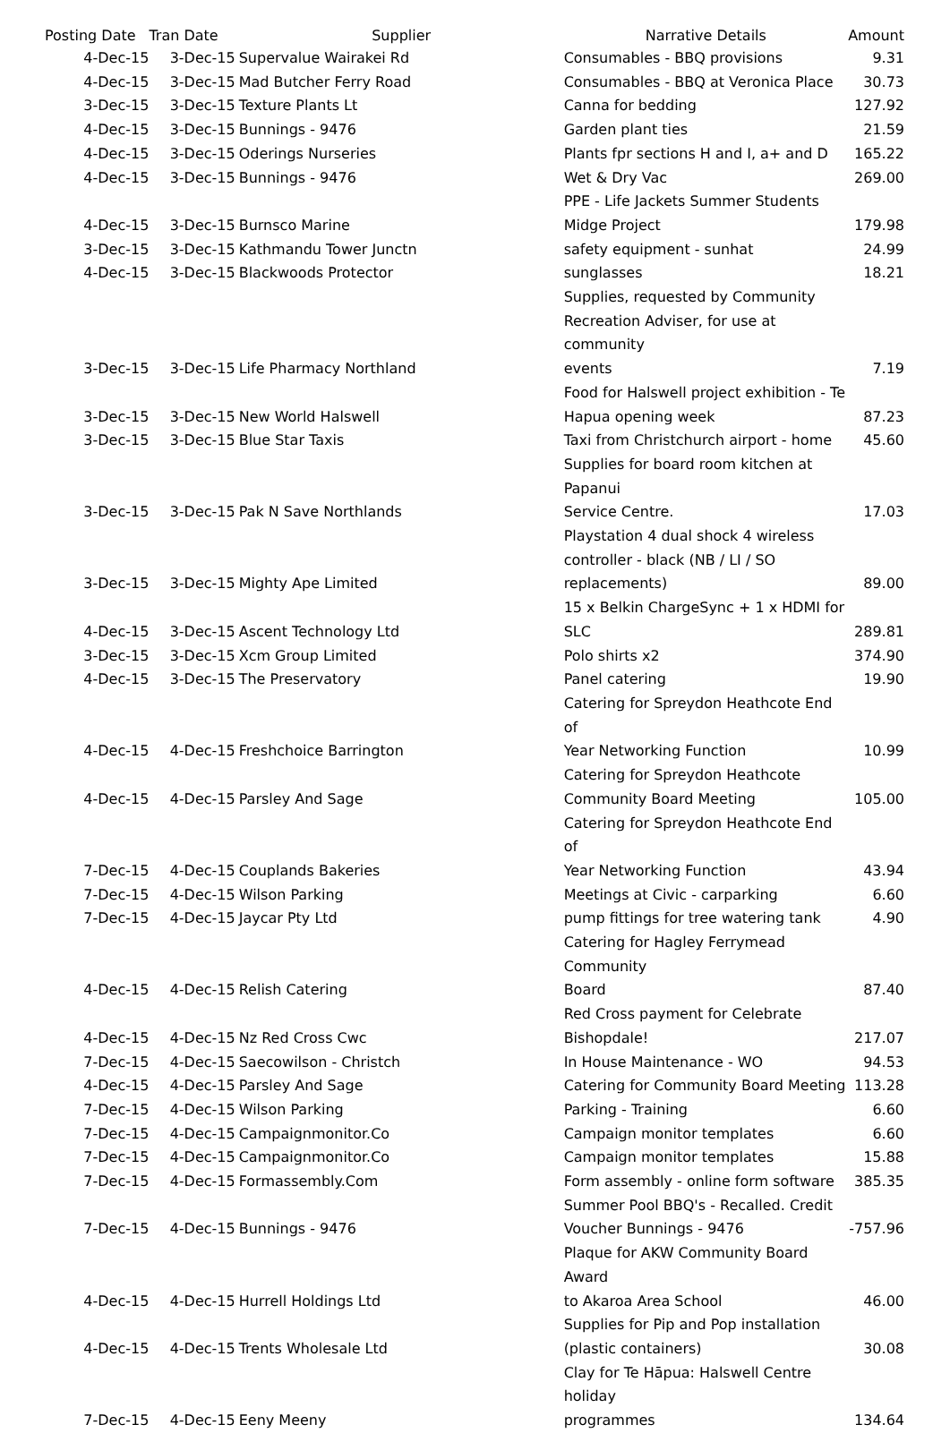| Posting Date | Tran Date | Supplier | Narrative Details | Amount |
| --- | --- | --- | --- | --- |
| 4-Dec-15 | 3-Dec-15 | Supervalue Wairakei Rd | Consumables - BBQ provisions | 9.31 |
| 4-Dec-15 | 3-Dec-15 | Mad Butcher Ferry Road | Consumables - BBQ at Veronica Place | 30.73 |
| 3-Dec-15 | 3-Dec-15 | Texture Plants Lt | Canna for bedding | 127.92 |
| 4-Dec-15 | 3-Dec-15 | Bunnings - 9476 | Garden plant ties | 21.59 |
| 4-Dec-15 | 3-Dec-15 | Oderings Nurseries | Plants fpr sections H and I, a+ and D | 165.22 |
| 4-Dec-15 | 3-Dec-15 | Bunnings - 9476 | Wet & Dry Vac | 269.00 |
| 4-Dec-15 | 3-Dec-15 | Burnsco Marine | PPE - Life Jackets Summer Students Midge Project | 179.98 |
| 3-Dec-15 | 3-Dec-15 | Kathmandu Tower Junctn | safety equipment - sunhat | 24.99 |
| 4-Dec-15 | 3-Dec-15 | Blackwoods Protector | sunglasses | 18.21 |
| 3-Dec-15 | 3-Dec-15 | Life Pharmacy Northland | Supplies, requested by Community Recreation Adviser, for use at community events | 7.19 |
| 3-Dec-15 | 3-Dec-15 | New World Halswell | Food for Halswell project exhibition - Te Hapua opening week | 87.23 |
| 3-Dec-15 | 3-Dec-15 | Blue Star Taxis | Taxi from Christchurch airport - home | 45.60 |
| 3-Dec-15 | 3-Dec-15 | Pak N Save Northlands | Supplies for board room kitchen at Papanui Service Centre. | 17.03 |
| 3-Dec-15 | 3-Dec-15 | Mighty Ape Limited | Playstation 4 dual shock 4 wireless controller - black (NB / LI / SO replacements) | 89.00 |
| 4-Dec-15 | 3-Dec-15 | Ascent Technology Ltd | 15 x Belkin ChargeSync + 1 x HDMI for SLC | 289.81 |
| 3-Dec-15 | 3-Dec-15 | Xcm Group Limited | Polo shirts x2 | 374.90 |
| 4-Dec-15 | 3-Dec-15 | The Preservatory | Panel catering | 19.90 |
| 4-Dec-15 | 4-Dec-15 | Freshchoice Barrington | Catering for Spreydon Heathcote End of Year Networking Function | 10.99 |
| 4-Dec-15 | 4-Dec-15 | Parsley And Sage | Catering for Spreydon Heathcote Community Board Meeting | 105.00 |
| 7-Dec-15 | 4-Dec-15 | Couplands Bakeries | Catering for Spreydon Heathcote End of Year Networking Function | 43.94 |
| 7-Dec-15 | 4-Dec-15 | Wilson Parking | Meetings at Civic - carparking | 6.60 |
| 7-Dec-15 | 4-Dec-15 | Jaycar Pty Ltd | pump fittings for tree watering tank | 4.90 |
| 4-Dec-15 | 4-Dec-15 | Relish Catering | Catering for Hagley Ferrymead Community Board | 87.40 |
| 4-Dec-15 | 4-Dec-15 | Nz Red Cross Cwc | Red Cross payment for Celebrate Bishopdale! | 217.07 |
| 7-Dec-15 | 4-Dec-15 | Saecowilson - Christch | In House Maintenance - WO | 94.53 |
| 4-Dec-15 | 4-Dec-15 | Parsley And Sage | Catering for Community Board Meeting | 113.28 |
| 7-Dec-15 | 4-Dec-15 | Wilson Parking | Parking - Training | 6.60 |
| 7-Dec-15 | 4-Dec-15 | Campaignmonitor.Co | Campaign monitor templates | 6.60 |
| 7-Dec-15 | 4-Dec-15 | Campaignmonitor.Co | Campaign monitor templates | 15.88 |
| 7-Dec-15 | 4-Dec-15 | Formassembly.Com | Form assembly - online form software | 385.35 |
| 7-Dec-15 | 4-Dec-15 | Bunnings - 9476 | Summer Pool BBQ's - Recalled. Credit Voucher Bunnings - 9476 | -757.96 |
| 4-Dec-15 | 4-Dec-15 | Hurrell Holdings Ltd | Plaque for AKW Community Board Award to Akaroa Area School | 46.00 |
| 4-Dec-15 | 4-Dec-15 | Trents Wholesale Ltd | Supplies for Pip and Pop installation (plastic containers) | 30.08 |
| 7-Dec-15 | 4-Dec-15 | Eeny Meeny | Clay for Te Hāpua: Halswell Centre holiday programmes | 134.64 |